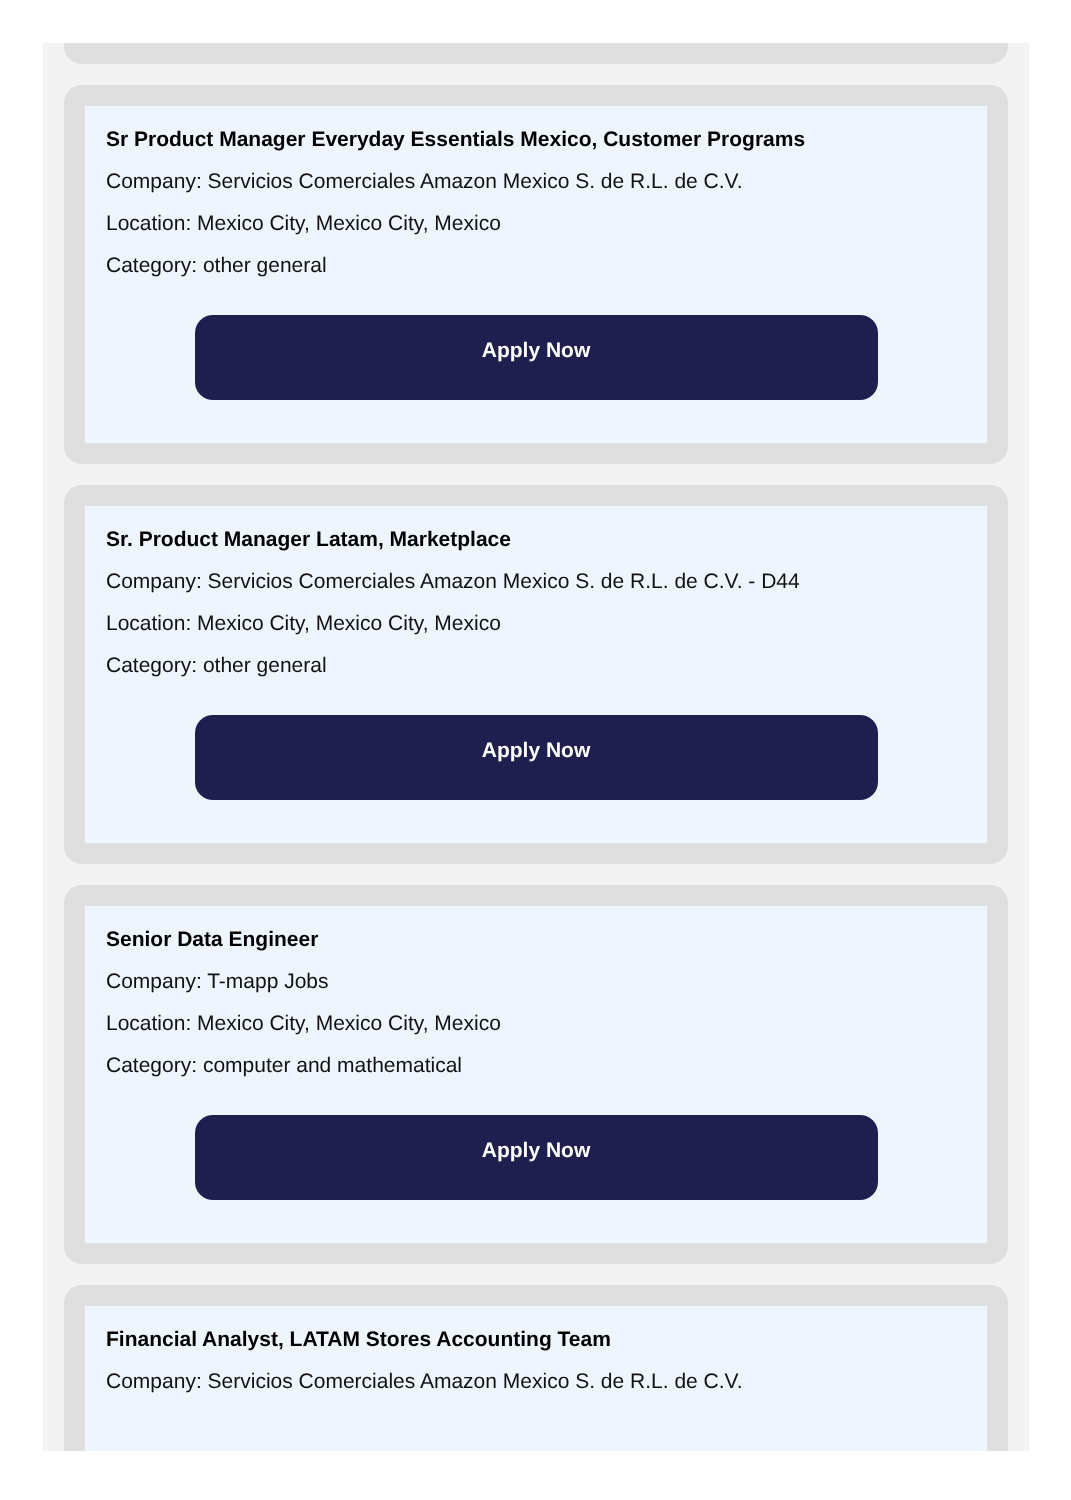Sr Product Manager Everyday Essentials Mexico, Customer Programs
Company: Servicios Comerciales Amazon Mexico S. de R.L. de C.V.
Location: Mexico City, Mexico City, Mexico
Category: other general
Apply Now
Sr. Product Manager Latam, Marketplace
Company: Servicios Comerciales Amazon Mexico S. de R.L. de C.V. - D44
Location: Mexico City, Mexico City, Mexico
Category: other general
Apply Now
Senior Data Engineer
Company: T-mapp Jobs
Location: Mexico City, Mexico City, Mexico
Category: computer and mathematical
Apply Now
Financial Analyst, LATAM Stores Accounting Team
Company: Servicios Comerciales Amazon Mexico S. de R.L. de C.V.